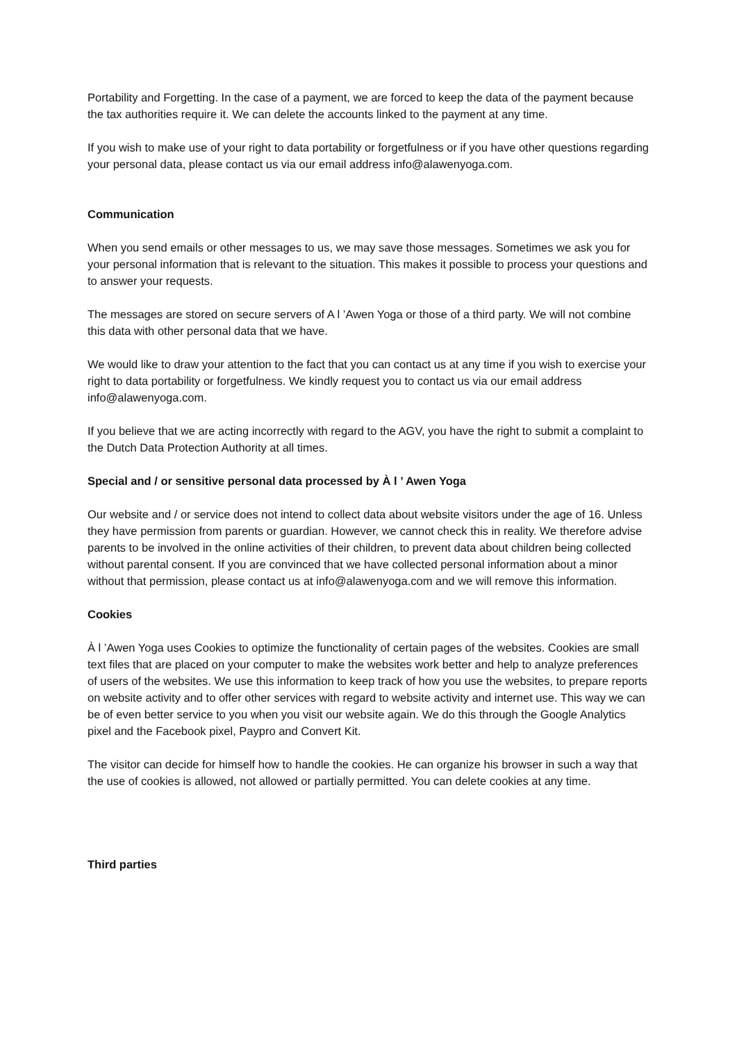Portability and Forgetting. In the case of a payment, we are forced to keep the data of the payment because the tax authorities require it. We can delete the accounts linked to the payment at any time.
If you wish to make use of your right to data portability or forgetfulness or if you have other questions regarding your personal data, please contact us via our email address info@alawenyoga.com.
Communication
When you send emails or other messages to us, we may save those messages. Sometimes we ask you for your personal information that is relevant to the situation. This makes it possible to process your questions and to answer your requests.
The messages are stored on secure servers of A l ’Awen Yoga or those of a third party. We will not combine this data with other personal data that we have.
We would like to draw your attention to the fact that you can contact us at any time if you wish to exercise your right to data portability or forgetfulness. We kindly request you to contact us via our email address info@alawenyoga.com.
If you believe that we are acting incorrectly with regard to the AGV, you have the right to submit a complaint to the Dutch Data Protection Authority at all times.
Special and / or sensitive personal data processed by À l ’ Awen Yoga
Our website and / or service does not intend to collect data about website visitors under the age of 16. Unless they have permission from parents or guardian. However, we cannot check this in reality. We therefore advise parents to be involved in the online activities of their children, to prevent data about children being collected without parental consent. If you are convinced that we have collected personal information about a minor without that permission, please contact us at info@alawenyoga.com and we will remove this information.
Cookies
À l ’Awen Yoga uses Cookies to optimize the functionality of certain pages of the websites. Cookies are small text files that are placed on your computer to make the websites work better and help to analyze preferences of users of the websites. We use this information to keep track of how you use the websites, to prepare reports on website activity and to offer other services with regard to website activity and internet use. This way we can be of even better service to you when you visit our website again. We do this through the Google Analytics pixel and the Facebook pixel, Paypro and Convert Kit.
The visitor can decide for himself how to handle the cookies. He can organize his browser in such a way that the use of cookies is allowed, not allowed or partially permitted. You can delete cookies at any time.
Third parties